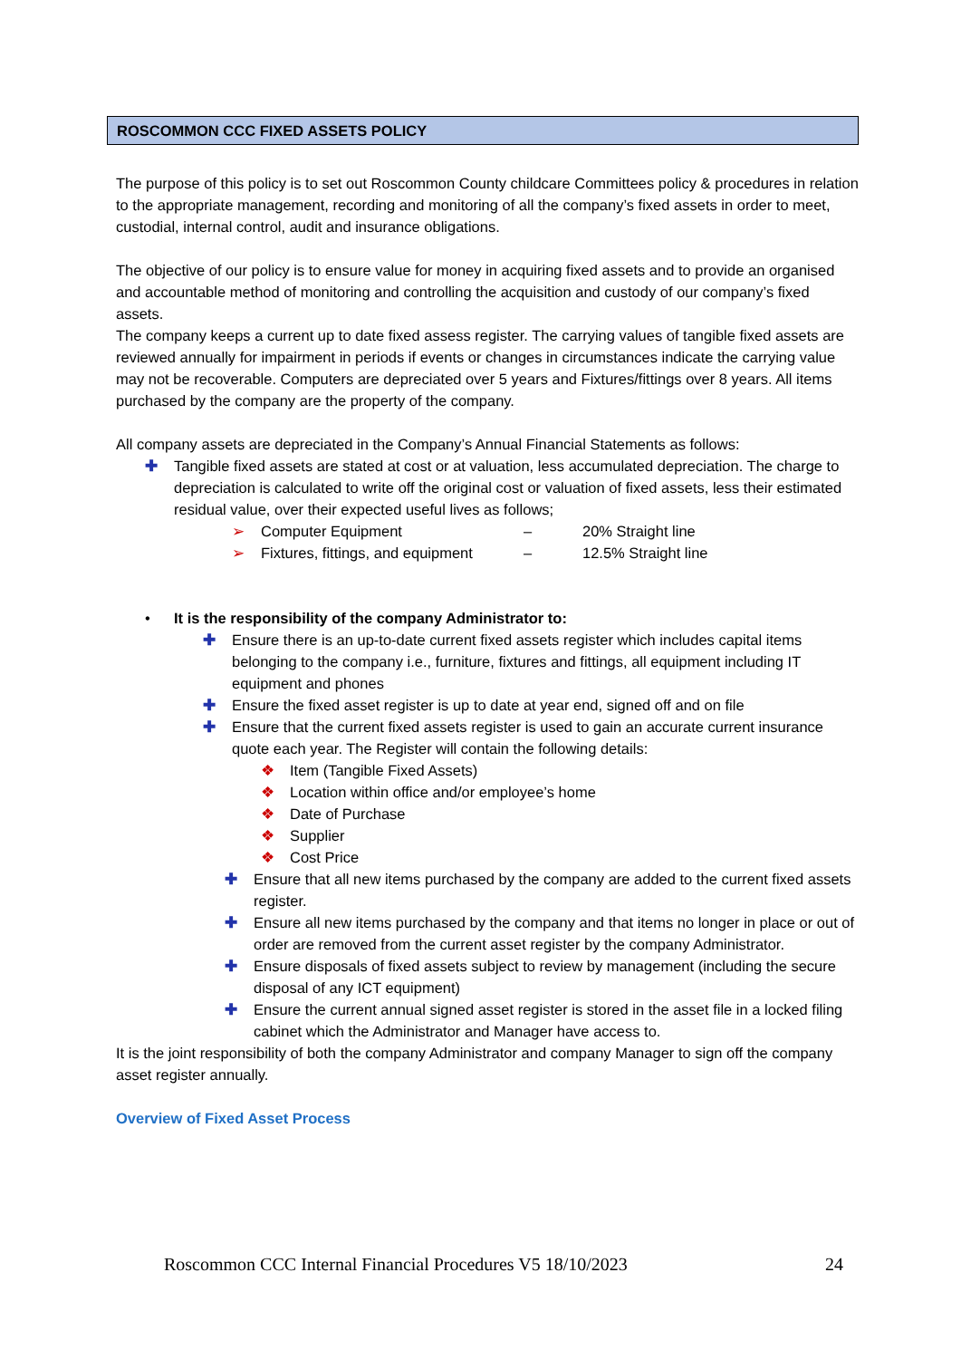ROSCOMMON CCC FIXED ASSETS POLICY
The purpose of this policy is to set out Roscommon County childcare Committees policy & procedures in relation to the appropriate management, recording and monitoring of all the company’s fixed assets in order to meet, custodial, internal control, audit and insurance obligations.
The objective of our policy is to ensure value for money in acquiring fixed assets and to provide an organised and accountable method of monitoring and controlling the acquisition and custody of our company’s fixed assets.
The company keeps a current up to date fixed assess register. The carrying values of tangible fixed assets are reviewed annually for impairment in periods if events or changes in circumstances indicate the carrying value may not be recoverable. Computers are depreciated over 5 years and Fixtures/fittings over 8 years. All items purchased by the company are the property of the company.
All company assets are depreciated in the Company’s Annual Financial Statements as follows:
✚ Tangible fixed assets are stated at cost or at valuation, less accumulated depreciation. The charge to depreciation is calculated to write off the original cost or valuation of fixed assets, less their estimated residual value, over their expected useful lives as follows;
➢ Computer Equipment – 20% Straight line
➢ Fixtures, fittings, and equipment – 12.5% Straight line
• It is the responsibility of the company Administrator to:
✚ Ensure there is an up-to-date current fixed assets register which includes capital items belonging to the company i.e., furniture, fixtures and fittings, all equipment including IT equipment and phones
✚ Ensure the fixed asset register is up to date at year end, signed off and on file
✚ Ensure that the current fixed assets register is used to gain an accurate current insurance quote each year. The Register will contain the following details:
❖ Item (Tangible Fixed Assets)
❖ Location within office and/or employee’s home
❖ Date of Purchase
❖ Supplier
❖ Cost Price
✚ Ensure that all new items purchased by the company are added to the current fixed assets register.
✚ Ensure all new items purchased by the company and that items no longer in place or out of order are removed from the current asset register by the company Administrator.
✚ Ensure disposals of fixed assets subject to review by management (including the secure disposal of any ICT equipment)
✚ Ensure the current annual signed asset register is stored in the asset file in a locked filing cabinet which the Administrator and Manager have access to.
It is the joint responsibility of both the company Administrator and company Manager to sign off the company asset register annually.
Overview of Fixed Asset Process
Roscommon CCC Internal Financial Procedures V5 18/10/2023 24